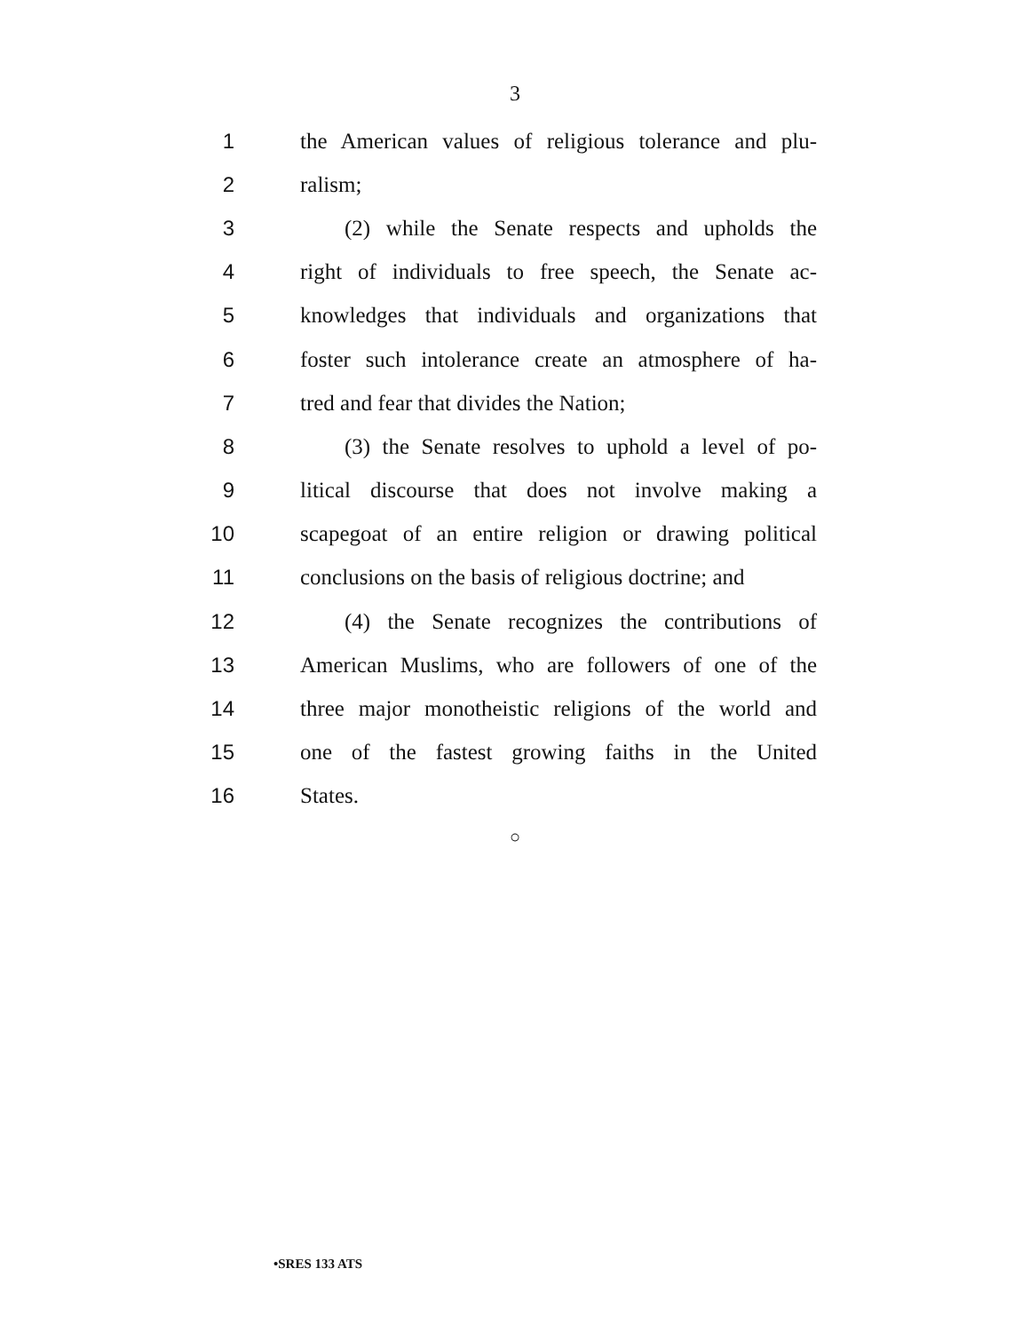3
1 the American values of religious tolerance and plu-
2 ralism;
3 (2) while the Senate respects and upholds the
4 right of individuals to free speech, the Senate ac-
5 knowledges that individuals and organizations that
6 foster such intolerance create an atmosphere of ha-
7 tred and fear that divides the Nation;
8 (3) the Senate resolves to uphold a level of po-
9 litical discourse that does not involve making a
10 scapegoat of an entire religion or drawing political
11 conclusions on the basis of religious doctrine; and
12 (4) the Senate recognizes the contributions of
13 American Muslims, who are followers of one of the
14 three major monotheistic religions of the world and
15 one of the fastest growing faiths in the United
16 States.
○
•SRES 133 ATS